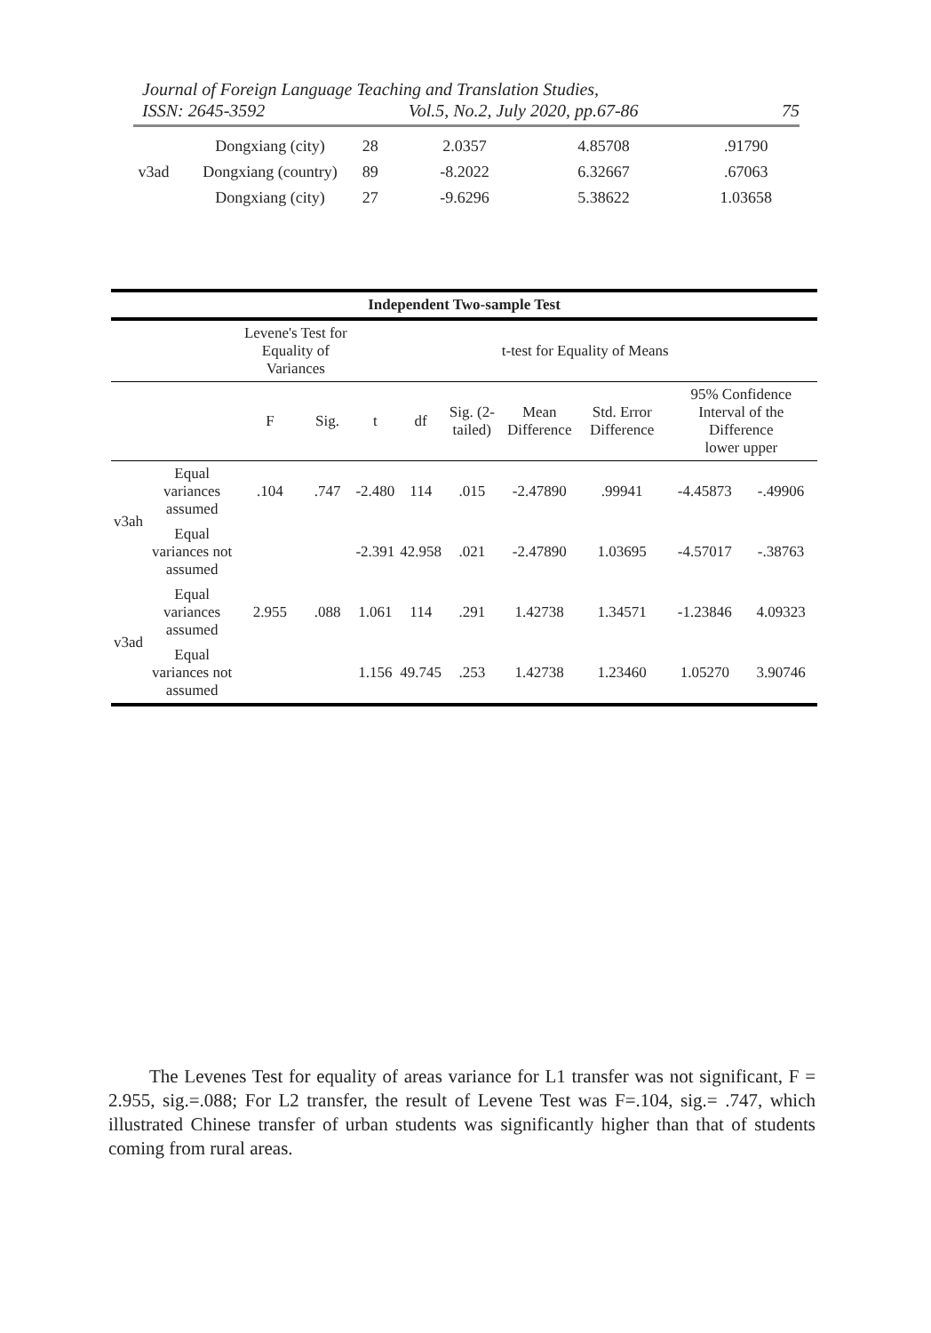Journal of Foreign Language Teaching and Translation Studies,
ISSN: 2645-3592 Vol.5, No.2, July 2020, pp.67-86 75
| v3ad | Dongxiang (city) | 28 | 2.0357 | 4.85708 | .91790 |
| | Dongxiang (country) | 89 | -8.2022 | 6.32667 | .67063 |
| | Dongxiang (city) | 27 | -9.6296 | 5.38622 | 1.03658 |
| Independent Two-sample Test | | | | | | | | | | |
| --- | --- | --- | --- | --- | --- | --- | --- | --- | --- | --- |
| | | Levene's Test for Equality of Variances | | t-test for Equality of Means | | | | | | |
| | | F | Sig. | t | df | Sig. (2-tailed) | Mean Difference | Std. Error Difference | 95% Confidence Interval of the Difference lower upper | |
| v3ah | Equal variances assumed | .104 | .747 | -2.480 | 114 | .015 | -2.47890 | .99941 | -4.45873 | -.49906 |
| | Equal variances not assumed | | | -2.391 | 42.958 | .021 | -2.47890 | 1.03695 | -4.57017 | -.38763 |
| v3ad | Equal variances assumed | 2.955 | .088 | 1.061 | 114 | .291 | 1.42738 | 1.34571 | -1.23846 | 4.09323 |
| | Equal variances not assumed | | | 1.156 | 49.745 | .253 | 1.42738 | 1.23460 | 1.05270 | 3.90746 |
The Levenes Test for equality of areas variance for L1 transfer was not significant, F = 2.955, sig.=.088; For L2 transfer, the result of Levene Test was F=.104, sig.= .747, which illustrated Chinese transfer of urban students was significantly higher than that of students coming from rural areas.